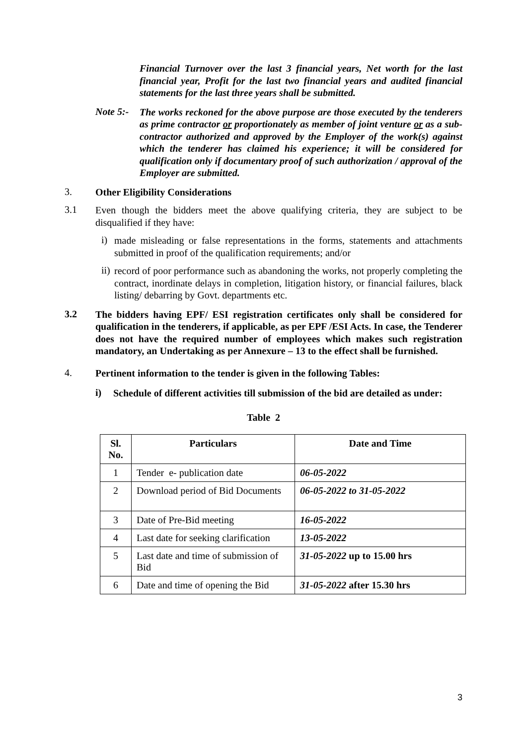Financial Turnover over the last 3 financial years, Net worth for the last financial year, Profit for the last two financial years and audited financial statements for the last three years shall be submitted.
Note 5:-
The works reckoned for the above purpose are those executed by the tenderers as prime contractor or proportionately as member of joint venture or as a sub-contractor authorized and approved by the Employer of the work(s) against which the tenderer has claimed his experience; it will be considered for qualification only if documentary proof of such authorization / approval of the Employer are submitted.
3.
Other Eligibility Considerations
3.1
Even though the bidders meet the above qualifying criteria, they are subject to be disqualified if they have:
i)
made misleading or false representations in the forms, statements and attachments submitted in proof of the qualification requirements; and/or
ii)
record of poor performance such as abandoning the works, not properly completing the contract, inordinate delays in completion, litigation history, or financial failures, black listing/ debarring by Govt. departments etc.
3.2
The bidders having EPF/ ESI registration certificates only shall be considered for qualification in the tenderers, if applicable, as per EPF /ESI Acts. In case, the Tenderer does not have the required number of employees which makes such registration mandatory, an Undertaking as per Annexure – 13 to the effect shall be furnished.
4.
Pertinent information to the tender is given in the following Tables:
i)
Schedule of different activities till submission of the bid are detailed as under:
Table 2
| Sl. No. | Particulars | Date and Time |
| --- | --- | --- |
| 1 | Tender e- publication date | 06-05-2022 |
| 2 | Download period of Bid Documents | 06-05-2022 to 31-05-2022 |
| 3 | Date of Pre-Bid meeting | 16-05-2022 |
| 4 | Last date for seeking clarification | 13-05-2022 |
| 5 | Last date and time of submission of Bid | 31-05-2022 up to 15.00 hrs |
| 6 | Date and time of opening the Bid | 31-05-2022 after 15.30 hrs |
3